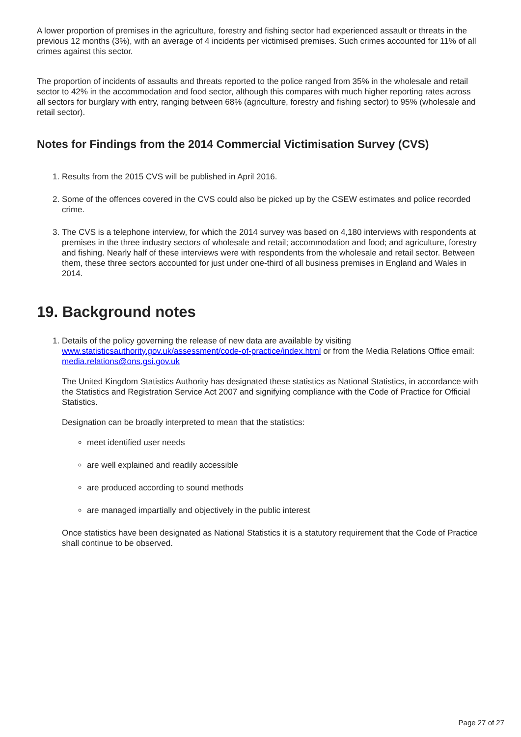A lower proportion of premises in the agriculture, forestry and fishing sector had experienced assault or threats in the previous 12 months (3%), with an average of 4 incidents per victimised premises. Such crimes accounted for 11% of all crimes against this sector.
The proportion of incidents of assaults and threats reported to the police ranged from 35% in the wholesale and retail sector to 42% in the accommodation and food sector, although this compares with much higher reporting rates across all sectors for burglary with entry, ranging between 68% (agriculture, forestry and fishing sector) to 95% (wholesale and retail sector).
Notes for Findings from the 2014 Commercial Victimisation Survey (CVS)
1. Results from the 2015 CVS will be published in April 2016.
2. Some of the offences covered in the CVS could also be picked up by the CSEW estimates and police recorded crime.
3. The CVS is a telephone interview, for which the 2014 survey was based on 4,180 interviews with respondents at premises in the three industry sectors of wholesale and retail; accommodation and food; and agriculture, forestry and fishing. Nearly half of these interviews were with respondents from the wholesale and retail sector. Between them, these three sectors accounted for just under one-third of all business premises in England and Wales in 2014.
19. Background notes
1. Details of the policy governing the release of new data are available by visiting www.statisticsauthority.gov.uk/assessment/code-of-practice/index.html or from the Media Relations Office email: media.relations@ons.gsi.gov.uk
The United Kingdom Statistics Authority has designated these statistics as National Statistics, in accordance with the Statistics and Registration Service Act 2007 and signifying compliance with the Code of Practice for Official Statistics.
Designation can be broadly interpreted to mean that the statistics:
meet identified user needs
are well explained and readily accessible
are produced according to sound methods
are managed impartially and objectively in the public interest
Once statistics have been designated as National Statistics it is a statutory requirement that the Code of Practice shall continue to be observed.
Page 27 of 27